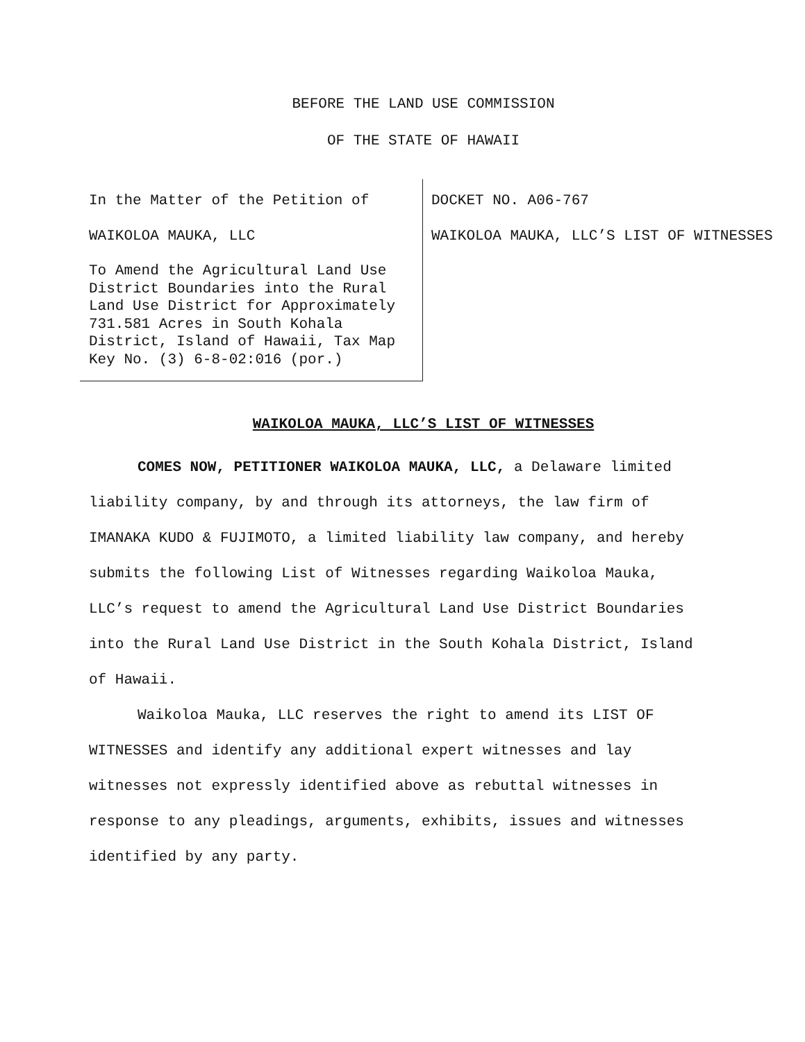BEFORE THE LAND USE COMMISSION
OF THE STATE OF HAWAII
In the Matter of the Petition of
WAIKOLOA MAUKA, LLC
To Amend the Agricultural Land Use District Boundaries into the Rural Land Use District for Approximately 731.581 Acres in South Kohala District, Island of Hawaii, Tax Map Key No. (3) 6-8-02:016 (por.)
DOCKET NO. A06-767
WAIKOLOA MAUKA, LLC’S LIST OF WITNESSES
WAIKOLOA MAUKA, LLC’S LIST OF WITNESSES
COMES NOW, PETITIONER WAIKOLOA MAUKA, LLC, a Delaware limited liability company, by and through its attorneys, the law firm of IMANAKA KUDO & FUJIMOTO, a limited liability law company, and hereby submits the following List of Witnesses regarding Waikoloa Mauka, LLC’s request to amend the Agricultural Land Use District Boundaries into the Rural Land Use District in the South Kohala District, Island of Hawaii.
Waikoloa Mauka, LLC reserves the right to amend its LIST OF WITNESSES and identify any additional expert witnesses and lay witnesses not expressly identified above as rebuttal witnesses in response to any pleadings, arguments, exhibits, issues and witnesses identified by any party.